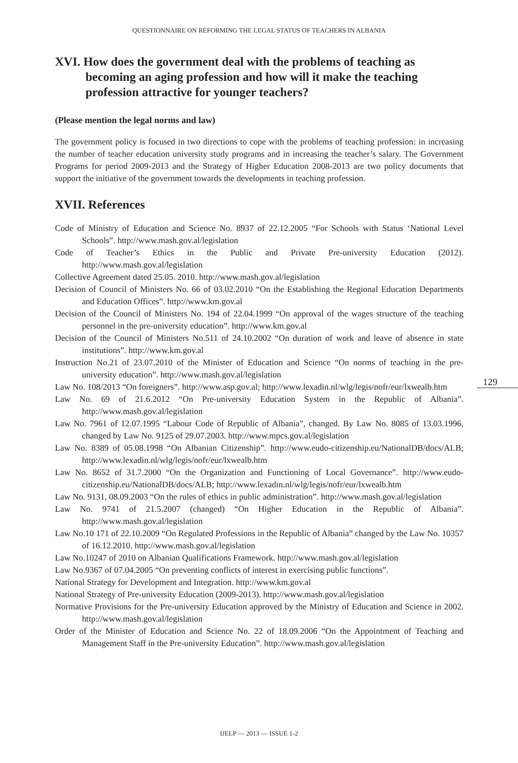QUESTIONNAIRE ON REFORMING THE LEGAL STATUS OF TEACHERS IN ALBANIA
XVI. How does the government deal with the problems of teaching as becoming an aging profession and how will it make the teaching profession attractive for younger teachers?
(Please mention the legal norms and law)
The government policy is focused in two directions to cope with the problems of teaching profession: in increasing the number of teacher education university study programs and in increasing the teacher’s salary. The Government Programs for period 2009-2013 and the Strategy of Higher Education 2008-2013 are two policy documents that support the initiative of the government towards the developments in teaching profession.
XVII. References
Code of Ministry of Education and Science No. 8937 of 22.12.2005 “For Schools with Status ‘National Level Schools”. http://www.mash.gov.al/legislation
Code of Teacher’s Ethics in the Public and Private Pre-university Education (2012). http://www.mash.gov.al/legislation
Collective Agreement dated 25.05. 2010. http://www.mash.gov.al/legislation
Decision of Council of Ministers No. 66 of 03.02.2010 “On the Establishing the Regional Education Departments and Education Offices”. http://www.km.gov.al
Decision of the Council of Ministers No. 194 of 22.04.1999 “On approval of the wages structure of the teaching personnel in the pre-university education”. http://www.km.gov.al
Decision of the Council of Ministers No.511 of 24.10.2002 “On duration of work and leave of absence in state institutions”. http://www.km.gov.al
Instruction No.21 of 23.07.2010 of the Minister of Education and Science “On norms of teaching in the pre-university education”. http://www.mash.gov.al/legislation
Law No. 108/2013 “On foreigners”. http://www.asp.gov.al; http://www.lexadin.nl/wlg/legis/nofr/eur/lxwealb.htm
Law No. 69 of 21.6.2012 “On Pre-university Education System in the Republic of Albania”. http://www.mash.gov.al/legislation
Law No. 7961 of 12.07.1995 “Labour Code of Republic of Albania”, changed. By Law No. 8085 of 13.03.1996, changed by Law No. 9125 of 29.07.2003. http://www.mpcs.gov.al/legislation
Law No. 8389 of 05.08.1998 “On Albanian Citizenship”. http://www.eudo-citizenship.eu/NationalDB/docs/ALB; http://www.lexadin.nl/wlg/legis/nofr/eur/lxwealb.htm
Law No. 8652 of 31.7.2000 “On the Organization and Functioning of Local Governance”. http://www.eudo-citizenship.eu/NationalDB/docs/ALB; http://www.lexadin.nl/wlg/legis/nofr/eur/lxwealb.htm
Law No. 9131, 08.09.2003 “On the rules of ethics in public administration”. http://www.mash.gov.al/legislation
Law No. 9741 of 21.5.2007 (changed) “On Higher Education in the Republic of Albania”. http://www.mash.gov.al/legislation
Law No.10 171 of 22.10.2009 “On Regulated Professions in the Republic of Albania” changed by the Law No. 10357 of 16.12.2010. http://www.mash.gov.al/legislation
Law No.10247 of 2010 on Albanian Qualifications Framework. http://www.mash.gov.al/legislation
Law No.9367 of 07.04.2005 “On preventing conflicts of interest in exercising public functions”.
National Strategy for Development and Integration. http://www.km.gov.al
National Strategy of Pre-university Education (2009-2013). http://www.mash.gov.al/legislation
Normative Provisions for the Pre-university Education approved by the Ministry of Education and Science in 2002. http://www.mash.gov.al/legislation
Order of the Minister of Education and Science No. 22 of 18.09.2006 “On the Appointment of Teaching and Management Staff in the Pre-university Education”. http://www.mash.gov.al/legislation
129
IJELP — 2013 — ISSUE 1-2